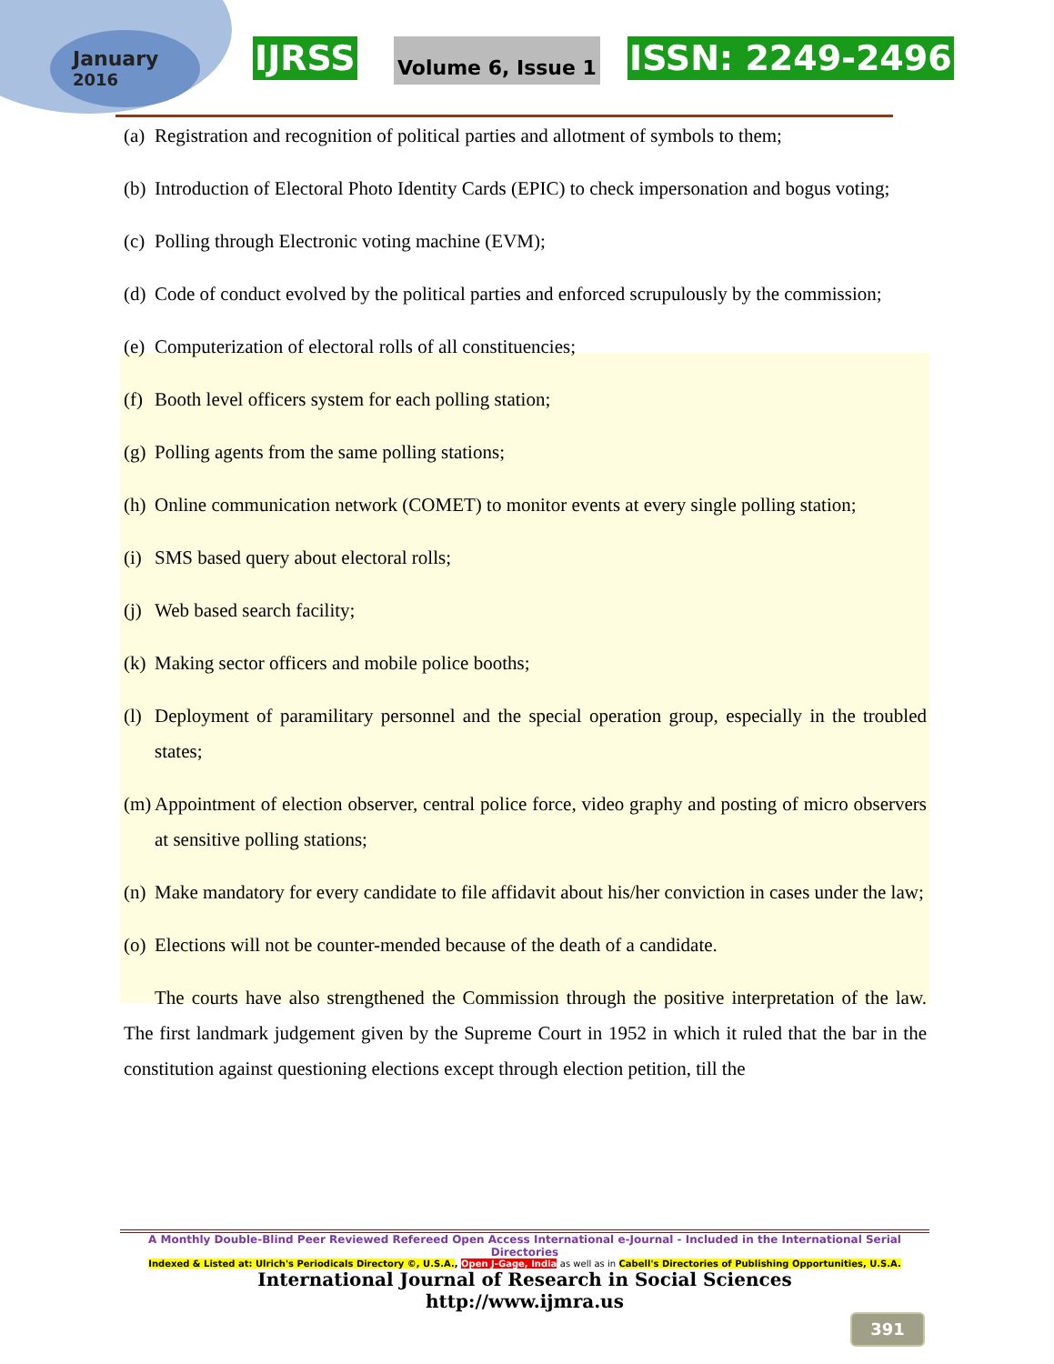January
2016
IJRSS Volume 6, Issue 1 ISSN: 2249-2496
(a) Registration and recognition of political parties and allotment of symbols to them;
(b) Introduction of Electoral Photo Identity Cards (EPIC) to check impersonation and bogus voting;
(c) Polling through Electronic voting machine (EVM);
(d) Code of conduct evolved by the political parties and enforced scrupulously by the commission;
(e) Computerization of electoral rolls of all constituencies;
(f) Booth level officers system for each polling station;
(g) Polling agents from the same polling stations;
(h) Online communication network (COMET) to monitor events at every single polling station;
(i) SMS based query about electoral rolls;
(j) Web based search facility;
(k) Making sector officers and mobile police booths;
(l) Deployment of paramilitary personnel and the special operation group, especially in the troubled states;
(m) Appointment of election observer, central police force, video graphy and posting of micro observers at sensitive polling stations;
(n) Make mandatory for every candidate to file affidavit about his/her conviction in cases under the law;
(o) Elections will not be counter-mended because of the death of a candidate.
The courts have also strengthened the Commission through the positive interpretation of the law. The first landmark judgement given by the Supreme Court in 1952 in which it ruled that the bar in the constitution against questioning elections except through election petition, till the
A Monthly Double-Blind Peer Reviewed Refereed Open Access International e-Journal - Included in the International Serial Directories
Indexed & Listed at: Ulrich's Periodicals Directory ©, U.S.A., Open J-Gage, India as well as in Cabell's Directories of Publishing Opportunities, U.S.A.
International Journal of Research in Social Sciences
http://www.ijmra.us
391